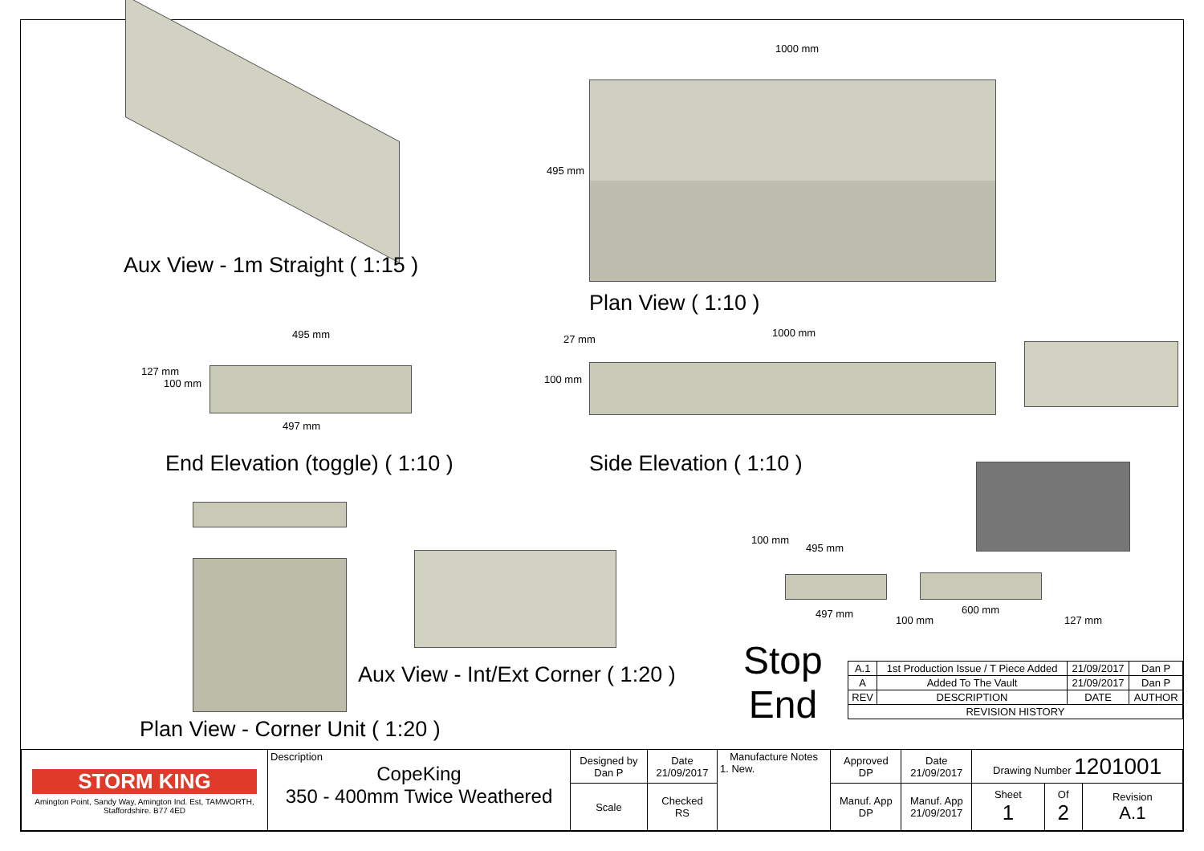Aux View - 1m Straight ( 1:15 )
1000 mm
495 mm
Plan View ( 1:10 )
495 mm
127 mm
100 mm
497 mm
End Elevation (toggle) ( 1:10 )
27 mm
1000 mm
100 mm
Side Elevation ( 1:10 )
100 mm
495 mm
497 mm
100 mm
600 mm
127 mm
Stop
End
Aux View - Int/Ext Corner ( 1:20 )
Plan View - Corner Unit ( 1:20 )
| A.1 | 1st Production Issue / T Piece Added | 21/09/2017 | Dan P |
| A | Added To The Vault | 21/09/2017 | Dan P |
| REV | DESCRIPTION | DATE | AUTHOR |
| REVISION HISTORY | | | |
| STORM KING Amington Point, Sandy Way, Amington Ind. Est, TAMWORTH, Staffordshire. B77 4ED | Description CopeKing 350 - 400mm Twice Weathered | Designed by Dan P | Date 21/09/2017 | Manufacture Notes 1. New. | Approved DP | Date 21/09/2017 | Drawing Number 1201001 | | |
| | | Scale | Checked RS | | Manuf. App DP | Manuf. App 21/09/2017 | Sheet 1 | Of 2 | Revision A.1 |